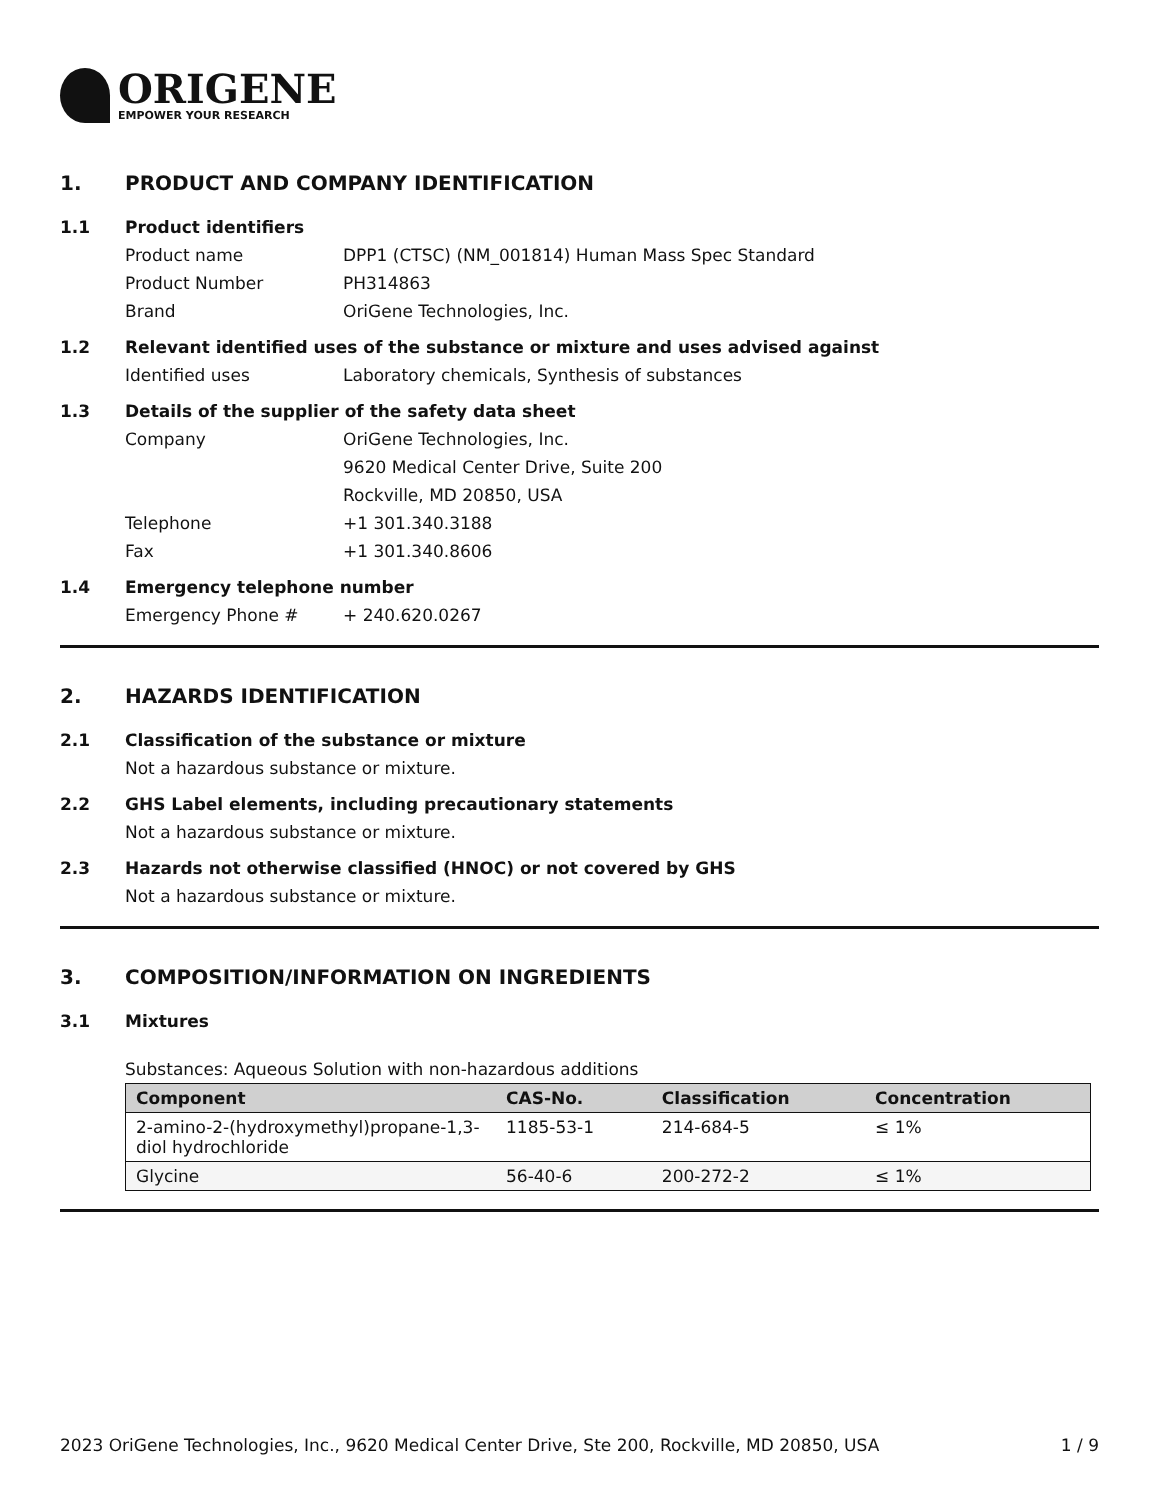ORIGENE
EMPOWER YOUR RESEARCH
1. PRODUCT AND COMPANY IDENTIFICATION
1.1 Product identifiers
Product name DPP1 (CTSC) (NM_001814) Human Mass Spec Standard
Product Number PH314863
Brand OriGene Technologies, Inc.
1.2 Relevant identified uses of the substance or mixture and uses advised against
Identified uses Laboratory chemicals, Synthesis of substances
1.3 Details of the supplier of the safety data sheet
Company OriGene Technologies, Inc.
9620 Medical Center Drive, Suite 200
Rockville, MD 20850, USA
Telephone +1 301.340.3188
Fax +1 301.340.8606
1.4 Emergency telephone number
Emergency Phone # + 240.620.0267
2. HAZARDS IDENTIFICATION
2.1 Classification of the substance or mixture
Not a hazardous substance or mixture.
2.2 GHS Label elements, including precautionary statements
Not a hazardous substance or mixture.
2.3 Hazards not otherwise classified (HNOC) or not covered by GHS
Not a hazardous substance or mixture.
3. COMPOSITION/INFORMATION ON INGREDIENTS
3.1 Mixtures
Substances: Aqueous Solution with non-hazardous additions
| Component | CAS-No. | Classification | Concentration |
| --- | --- | --- | --- |
| 2-amino-2-(hydroxymethyl)propane-1,3-diol hydrochloride | 1185-53-1 | 214-684-5 | ≤ 1% |
| Glycine | 56-40-6 | 200-272-2 | ≤ 1% |
2023 OriGene Technologies, Inc., 9620 Medical Center Drive, Ste 200, Rockville, MD 20850, USA 1 / 9